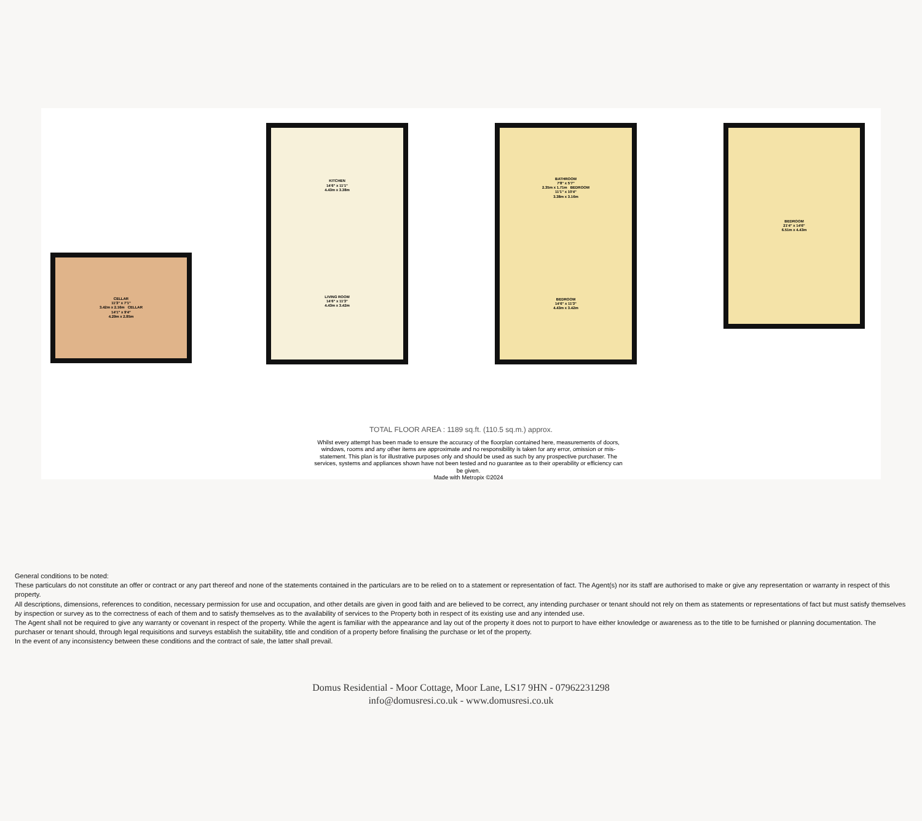CELLAR
11'3" x 7'1"
3.42m x 2.16m CELLAR
14'1" x 9'4"
4.29m x 2.85m
KITCHEN
14'6" x 11'1"
4.43m x 3.38m
LIVING ROOM
14'6" x 11'3"
4.43m x 3.42m
BATHROOM
7'8" x 5'7"
2.35m x 1.71m BEDROOM
11'1" x 10'4"
3.38m x 3.16m
BEDROOM
14'6" x 11'3"
4.43m x 3.42m
BEDROOM
21'4" x 14'6"
6.51m x 4.43m
TOTAL FLOOR AREA : 1189 sq.ft. (110.5 sq.m.) approx.
Whilst every attempt has been made to ensure the accuracy of the floorplan contained here, measurements of doors, windows, rooms and any other items are approximate and no responsibility is taken for any error, omission or mis-statement. This plan is for illustrative purposes only and should be used as such by any prospective purchaser. The services, systems and appliances shown have not been tested and no guarantee as to their operability or efficiency can be given.
Made with Metropix ©2024
General conditions to be noted:
These particulars do not constitute an offer or contract or any part thereof and none of the statements contained in the particulars are to be relied on to a statement or representation of fact. The Agent(s) nor its staff are authorised to make or give any representation or warranty in respect of this property.
All descriptions, dimensions, references to condition, necessary permission for use and occupation, and other details are given in good faith and are believed to be correct, any intending purchaser or tenant should not rely on them as statements or representations of fact but must satisfy themselves by inspection or survey as to the correctness of each of them and to satisfy themselves as to the availability of services to the Property both in respect of its existing use and any intended use.
The Agent shall not be required to give any warranty or covenant in respect of the property. While the agent is familiar with the appearance and lay out of the property it does not to purport to have either knowledge or awareness as to the title to be furnished or planning documentation. The purchaser or tenant should, through legal requisitions and surveys establish the suitability, title and condition of a property before finalising the purchase or let of the property.
In the event of any inconsistency between these conditions and the contract of sale, the latter shall prevail.
Domus Residential - Moor Cottage, Moor Lane, LS17 9HN - 07962231298
info@domusresi.co.uk - www.domusresi.co.uk